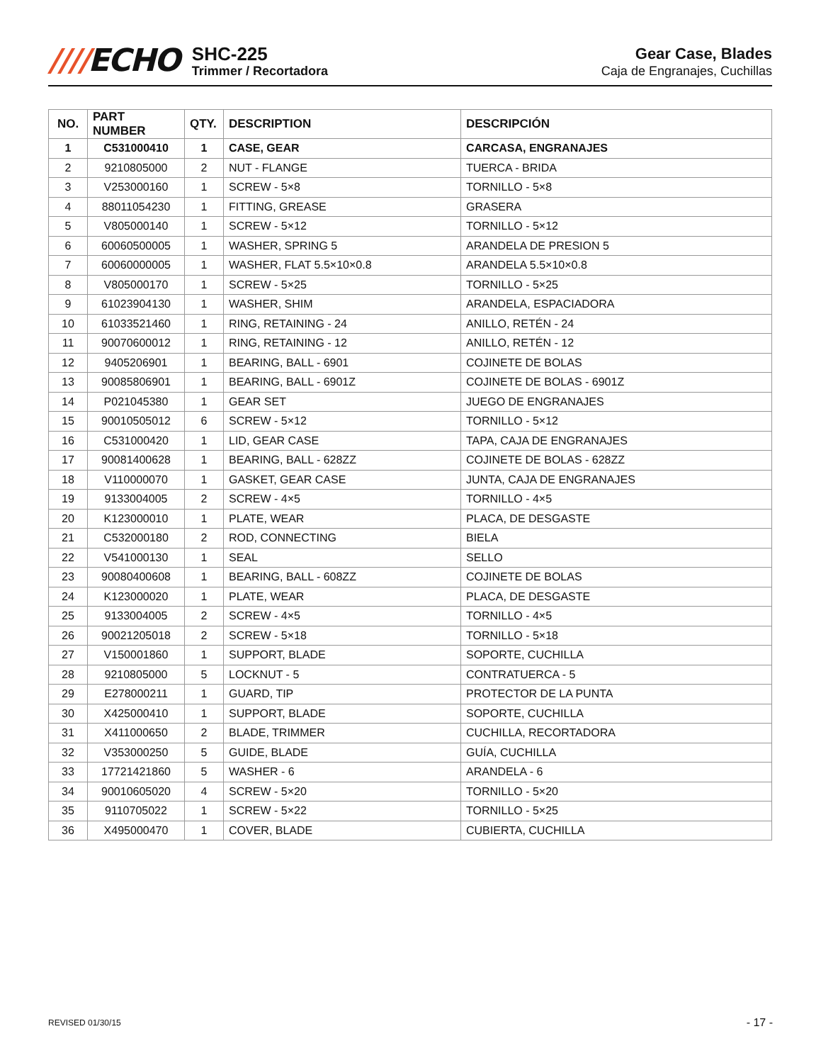////ECHO
SHC-225
Trimmer / Recortadora
Gear Case, Blades
Caja de Engranajes, Cuchillas
| NO. | PART NUMBER | QTY. | DESCRIPTION | DESCRIPCIÓN |
| --- | --- | --- | --- | --- |
| 1 | C531000410 | 1 | CASE, GEAR | CARCASA, ENGRANAJES |
| 2 | 9210805000 | 2 | NUT - FLANGE | TUERCA - BRIDA |
| 3 | V253000160 | 1 | SCREW - 5×8 | TORNILLO - 5×8 |
| 4 | 88011054230 | 1 | FITTING, GREASE | GRASERA |
| 5 | V805000140 | 1 | SCREW - 5×12 | TORNILLO - 5×12 |
| 6 | 60060500005 | 1 | WASHER, SPRING 5 | ARANDELA DE PRESION 5 |
| 7 | 60060000005 | 1 | WASHER, FLAT 5.5×10×0.8 | ARANDELA 5.5×10×0.8 |
| 8 | V805000170 | 1 | SCREW - 5×25 | TORNILLO - 5×25 |
| 9 | 61023904130 | 1 | WASHER, SHIM | ARANDELA, ESPACIADORA |
| 10 | 61033521460 | 1 | RING, RETAINING - 24 | ANILLO, RETÉN - 24 |
| 11 | 90070600012 | 1 | RING, RETAINING - 12 | ANILLO, RETÉN - 12 |
| 12 | 9405206901 | 1 | BEARING, BALL - 6901 | COJINETE DE BOLAS |
| 13 | 90085806901 | 1 | BEARING, BALL - 6901Z | COJINETE DE BOLAS - 6901Z |
| 14 | P021045380 | 1 | GEAR SET | JUEGO DE ENGRANAJES |
| 15 | 90010505012 | 6 | SCREW - 5×12 | TORNILLO - 5×12 |
| 16 | C531000420 | 1 | LID, GEAR CASE | TAPA, CAJA DE ENGRANAJES |
| 17 | 90081400628 | 1 | BEARING, BALL - 628ZZ | COJINETE DE BOLAS - 628ZZ |
| 18 | V110000070 | 1 | GASKET, GEAR CASE | JUNTA, CAJA DE ENGRANAJES |
| 19 | 9133004005 | 2 | SCREW - 4×5 | TORNILLO - 4×5 |
| 20 | K123000010 | 1 | PLATE, WEAR | PLACA, DE DESGASTE |
| 21 | C532000180 | 2 | ROD, CONNECTING | BIELA |
| 22 | V541000130 | 1 | SEAL | SELLO |
| 23 | 90080400608 | 1 | BEARING, BALL - 608ZZ | COJINETE DE BOLAS |
| 24 | K123000020 | 1 | PLATE, WEAR | PLACA, DE DESGASTE |
| 25 | 9133004005 | 2 | SCREW - 4×5 | TORNILLO - 4×5 |
| 26 | 90021205018 | 2 | SCREW - 5×18 | TORNILLO - 5×18 |
| 27 | V150001860 | 1 | SUPPORT, BLADE | SOPORTE, CUCHILLA |
| 28 | 9210805000 | 5 | LOCKNUT - 5 | CONTRATUERCA - 5 |
| 29 | E278000211 | 1 | GUARD, TIP | PROTECTOR DE LA PUNTA |
| 30 | X425000410 | 1 | SUPPORT, BLADE | SOPORTE, CUCHILLA |
| 31 | X411000650 | 2 | BLADE, TRIMMER | CUCHILLA, RECORTADORA |
| 32 | V353000250 | 5 | GUIDE, BLADE | GUÍA, CUCHILLA |
| 33 | 17721421860 | 5 | WASHER - 6 | ARANDELA - 6 |
| 34 | 90010605020 | 4 | SCREW - 5×20 | TORNILLO - 5×20 |
| 35 | 9110705022 | 1 | SCREW - 5×22 | TORNILLO - 5×25 |
| 36 | X495000470 | 1 | COVER, BLADE | CUBIERTA, CUCHILLA |
REVISED 01/30/15 - 17 -